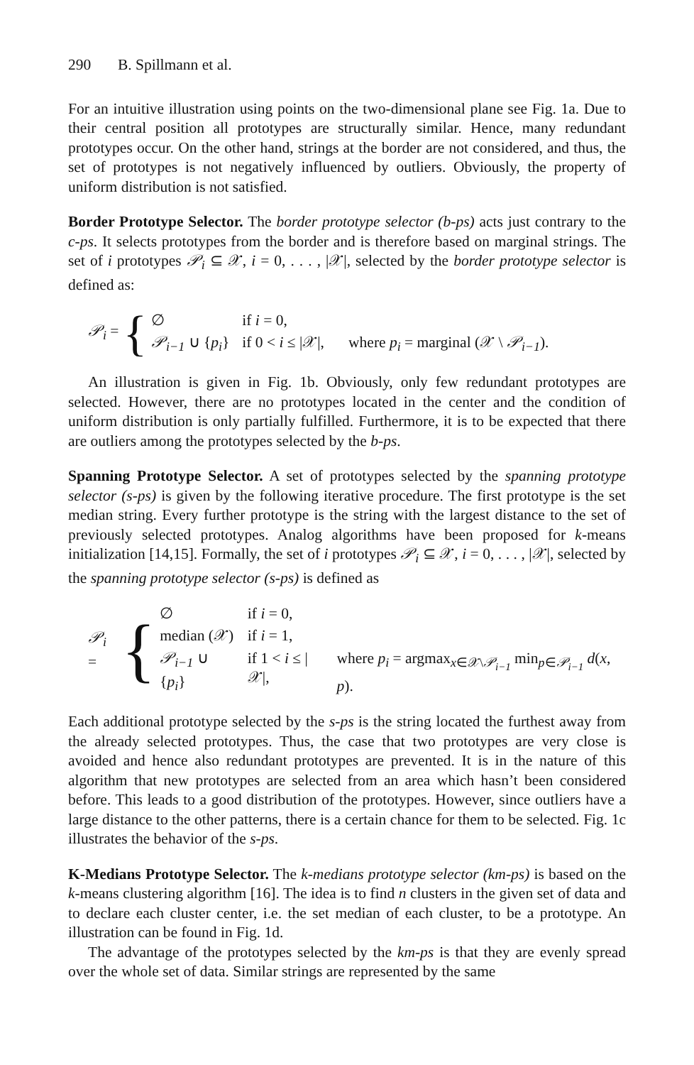290 B. Spillmann et al.
For an intuitive illustration using points on the two-dimensional plane see Fig. 1a. Due to their central position all prototypes are structurally similar. Hence, many redundant prototypes occur. On the other hand, strings at the border are not considered, and thus, the set of prototypes is not negatively influenced by outliers. Obviously, the property of uniform distribution is not satisfied.
Border Prototype Selector. The border prototype selector (b-ps) acts just contrary to the c-ps. It selects prototypes from the border and is therefore based on marginal strings. The set of i prototypes 𝒫<sub>i</sub> ⊆ 𝒳, i = 0, . . . , |𝒳|, selected by the border prototype selector is defined as:
𝒫<sub>i</sub> = {
| ∅ | if i = 0, | |
| 𝒫<sub>i−1</sub> ∪ { p<sub>i</sub> } | if 0 < i ≤ /𝒳/, | where p<sub>i</sub> = marginal (𝒳 \ 𝒫<sub>i−1</sub> ). |
An illustration is given in Fig. 1b. Obviously, only few redundant prototypes are selected. However, there are no prototypes located in the center and the condition of uniform distribution is only partially fulfilled. Furthermore, it is to be expected that there are outliers among the prototypes selected by the b-ps.
Spanning Prototype Selector. A set of prototypes selected by the spanning prototype selector (s-ps) is given by the following iterative procedure. The first prototype is the set median string. Every further prototype is the string with the largest distance to the set of previously selected prototypes. Analog algorithms have been proposed for k-means initialization [14,15]. Formally, the set of i prototypes 𝒫<sub>i</sub> ⊆ 𝒳, i = 0, . . . , |𝒳|, selected by the spanning prototype selector (s-ps) is defined as
𝒫<sub>i</sub> = {
| ∅ | if i = 0, | |
| median (𝒳) | if i = 1, | |
| 𝒫<sub>i−1</sub> ∪ { p<sub>i</sub> } | if 1 < i ≤ /𝒳/, | where p<sub>i</sub> = argmax<sub>x∈𝒳\𝒫<sub>i−1</sub></sub> min<sub>p∈𝒫<sub>i−1</sub></sub> d ( x , p ). |
Each additional prototype selected by the s-ps is the string located the furthest away from the already selected prototypes. Thus, the case that two prototypes are very close is avoided and hence also redundant prototypes are prevented. It is in the nature of this algorithm that new prototypes are selected from an area which hasn’t been considered before. This leads to a good distribution of the prototypes. However, since outliers have a large distance to the other patterns, there is a certain chance for them to be selected. Fig. 1c illustrates the behavior of the s-ps.
K-Medians Prototype Selector. The k-medians prototype selector (km-ps) is based on the k-means clustering algorithm [16]. The idea is to find n clusters in the given set of data and to declare each cluster center, i.e. the set median of each cluster, to be a prototype. An illustration can be found in Fig. 1d.
The advantage of the prototypes selected by the km-ps is that they are evenly spread over the whole set of data. Similar strings are represented by the same